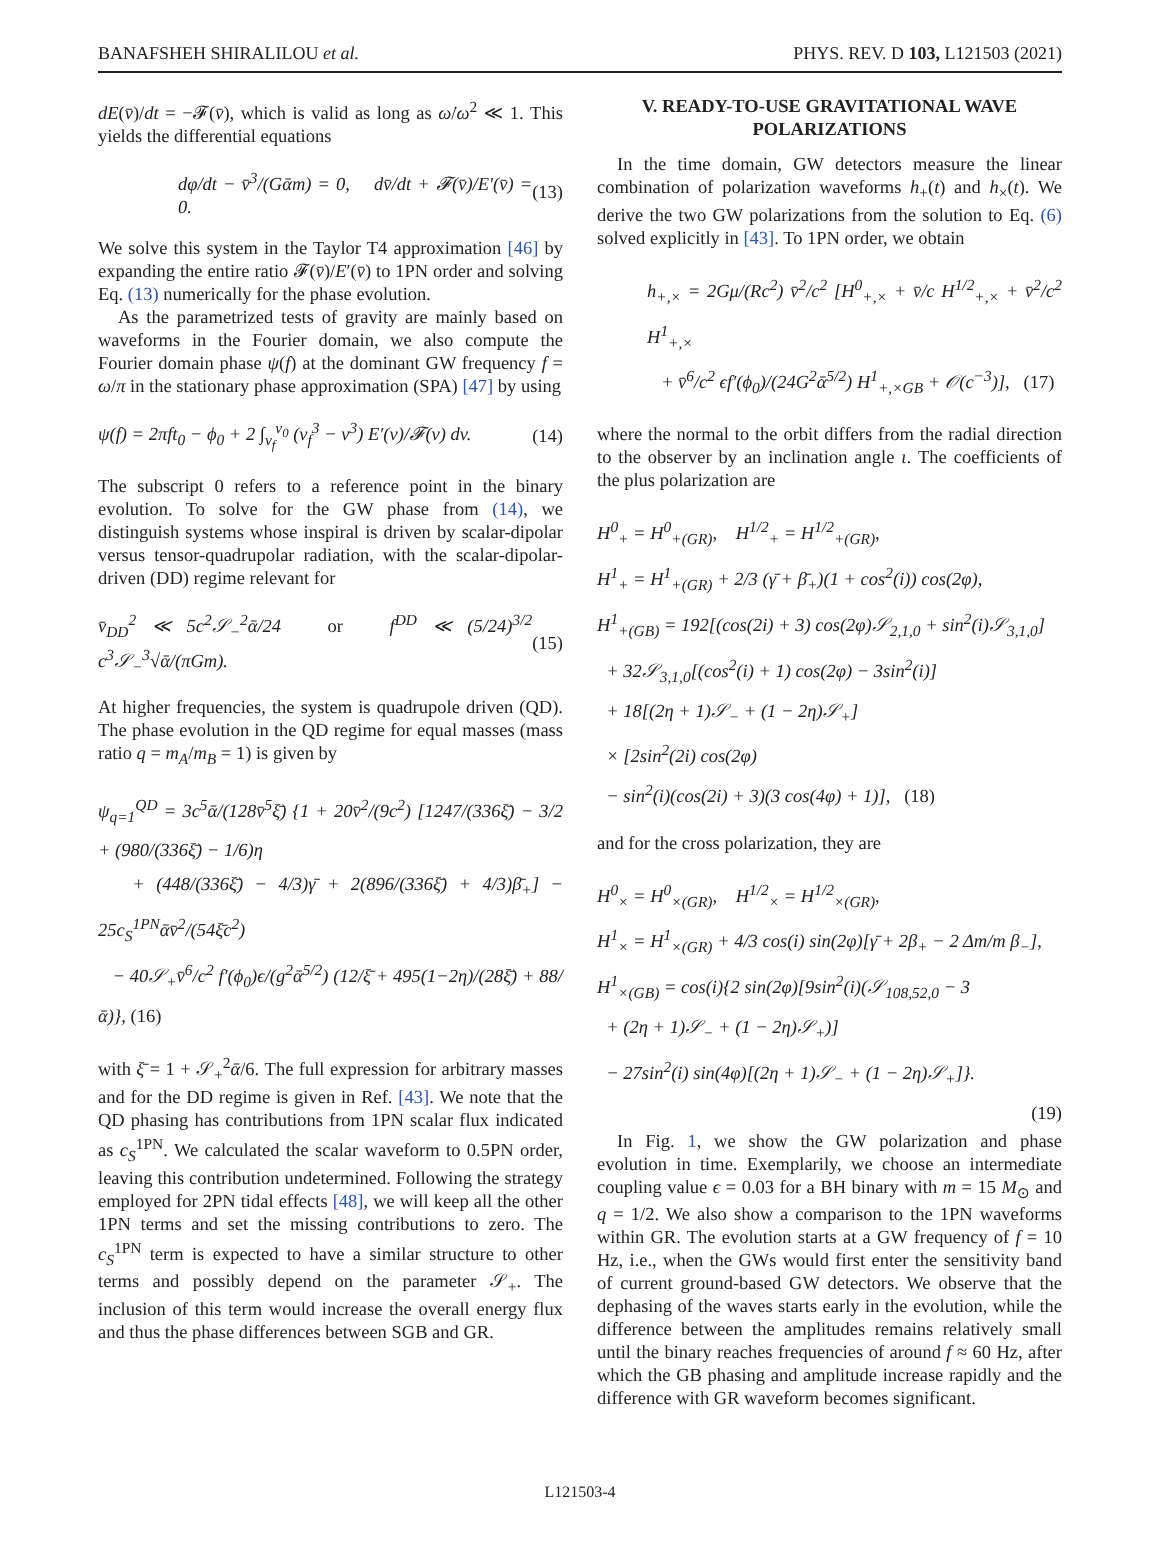BANAFSHEH SHIRALILOU et al. PHYS. REV. D 103, L121503 (2021)
dE(v̄)/dt = −𝓕(v̄), which is valid as long as ω̇/ω<sup>2</sup> ≪ 1. This yields the differential equations
dφ/dt − v̄<sup>3</sup>/(Gᾱm) = 0, dv̄/dt + 𝓕(v̄)/E′(v̄) = 0. (13)
We solve this system in the Taylor T4 approximation [46] by expanding the entire ratio 𝓕(v̄)/E′(v̄) to 1PN order and solving Eq. (13) numerically for the phase evolution.
As the parametrized tests of gravity are mainly based on waveforms in the Fourier domain, we also compute the Fourier domain phase ψ(f) at the dominant GW frequency f = ω/π in the stationary phase approximation (SPA) [47] by using
ψ(f) = 2πft<sub>0</sub> − ϕ<sub>0</sub> + 2 ∫<sub>v<sub>f</sub></sub><sup>v<sub>0</sub></sup> (v<sub>f</sub><sup>3</sup> − v<sup>3</sup>) E′(v)/𝓕(v) dv. (14)
The subscript 0 refers to a reference point in the binary evolution. To solve for the GW phase from (14), we distinguish systems whose inspiral is driven by scalar-dipolar versus tensor-quadrupolar radiation, with the scalar-dipolar-driven (DD) regime relevant for
v̄<sub>DD</sub><sup>2</sup> ≪ 5c<sup>2</sup>𝒮<sub>−</sub><sup>2</sup>ᾱ/24 or f<sup>DD</sup> ≪ (5/24)<sup>3/2</sup> c<sup>3</sup>𝒮<sub>−</sub><sup>3</sup>√ᾱ/(πGm). (15)
At higher frequencies, the system is quadrupole driven (QD). The phase evolution in the QD regime for equal masses (mass ratio q = m<sub>A</sub>/m<sub>B</sub> = 1) is given by
ψ<sub>q=1</sub><sup>QD</sup> = 3c<sup>5</sup>ᾱ/(128v̄<sup>5</sup>ξ̄) {1 + 20v̄<sup>2</sup>/(9c<sup>2</sup>) [1247/(336ξ̄) − 3/2 + (980/(336ξ̄) − 1/6)η
+ (448/(336ξ̄) − 4/3)γ̄ + 2(896/(336ξ̄) + 4/3)β̄<sub>+</sub>] − 25c<sub>S</sub><sup>1PN</sup>ᾱv̄<sup>2</sup>/(54ξ̄c<sup>2</sup>)
− 40𝒮<sub>+</sub>v̄<sup>6</sup>/c<sup>2</sup> f′(ϕ<sub>0</sub>)ϵ/(g<sup>2</sup>ᾱ<sup>5/2</sup>) (12/ξ̄ + 495(1−2η)/(28ξ̄) + 88/ᾱ)}, (16)
with ξ̄ = 1 + 𝒮<sub>+</sub><sup>2</sup>ᾱ/6. The full expression for arbitrary masses and for the DD regime is given in Ref. [43]. We note that the QD phasing has contributions from 1PN scalar flux indicated as c<sub>S</sub><sup>1PN</sup>. We calculated the scalar waveform to 0.5PN order, leaving this contribution undetermined. Following the strategy employed for 2PN tidal effects [48], we will keep all the other 1PN terms and set the missing contributions to zero. The c<sub>S</sub><sup>1PN</sup> term is expected to have a similar structure to other terms and possibly depend on the parameter 𝒮<sub>+</sub>. The inclusion of this term would increase the overall energy flux and thus the phase differences between SGB and GR.
V. READY-TO-USE GRAVITATIONAL WAVE POLARIZATIONS
In the time domain, GW detectors measure the linear combination of polarization waveforms h<sub>+</sub>(t) and h<sub>×</sub>(t). We derive the two GW polarizations from the solution to Eq. (6) solved explicitly in [43]. To 1PN order, we obtain
h<sub>+,×</sub> = 2Gμ/(Rc<sup>2</sup>) v̄<sup>2</sup>/c<sup>2</sup> [H<sup>0</sup><sub>+,×</sub> + v̄/c H<sup>1/2</sup><sub>+,×</sub> + v̄<sup>2</sup>/c<sup>2</sup> H<sup>1</sup><sub>+,×</sub>
+ v̄<sup>6</sup>/c<sup>2</sup> ϵf′(ϕ<sub>0</sub>)/(24G<sup>2</sup>ᾱ<sup>5/2</sup>) H<sup>1</sup><sub>+,×GB</sub> + 𝒪(c<sup>−3</sup>)], (17)
where the normal to the orbit differs from the radial direction to the observer by an inclination angle ι. The coefficients of the plus polarization are
H<sup>0</sup><sub>+</sub> = H<sup>0</sup><sub>+(GR)</sub>, H<sup>1/2</sup><sub>+</sub> = H<sup>1/2</sup><sub>+(GR)</sub>,
H<sup>1</sup><sub>+</sub> = H<sup>1</sup><sub>+(GR)</sub> + 2/3 (γ̄ + β̄<sub>+</sub>)(1 + cos<sup>2</sup>(i)) cos(2φ),
H<sup>1</sup><sub>+(GB)</sub> = 192[(cos(2i) + 3) cos(2φ)𝒮<sub>2,1,0</sub> + sin<sup>2</sup>(i)𝒮<sub>3,1,0</sub>]
+ 32𝒮<sub>3,1,0</sub>[(cos<sup>2</sup>(i) + 1) cos(2φ) − 3sin<sup>2</sup>(i)]
+ 18[(2η + 1)𝒮<sub>−</sub> + (1 − 2η)𝒮<sub>+</sub>]
× [2sin<sup>2</sup>(2i) cos(2φ)
− sin<sup>2</sup>(i)(cos(2i) + 3)(3 cos(4φ) + 1)], (18)
and for the cross polarization, they are
H<sup>0</sup><sub>×</sub> = H<sup>0</sup><sub>×(GR)</sub>, H<sup>1/2</sup><sub>×</sub> = H<sup>1/2</sup><sub>×(GR)</sub>,
H<sup>1</sup><sub>×</sub> = H<sup>1</sup><sub>×(GR)</sub> + 4/3 cos(i) sin(2φ)[γ̄ + 2β<sub>+</sub> − 2 Δm/m β<sub>−</sub>],
H<sup>1</sup><sub>×(GB)</sub> = cos(i){2 sin(2φ)[9sin<sup>2</sup>(i)(𝒮<sub>108,52,0</sub> − 3
+ (2η + 1)𝒮<sub>−</sub> + (1 − 2η)𝒮<sub>+</sub>)]
− 27sin<sup>2</sup>(i) sin(4φ)[(2η + 1)𝒮<sub>−</sub> + (1 − 2η)𝒮<sub>+</sub>]}.
(19)
In Fig. 1, we show the GW polarization and phase evolution in time. Exemplarily, we choose an intermediate coupling value ϵ = 0.03 for a BH binary with m = 15 M<sub>⊙</sub> and q = 1/2. We also show a comparison to the 1PN waveforms within GR. The evolution starts at a GW frequency of f = 10 Hz, i.e., when the GWs would first enter the sensitivity band of current ground-based GW detectors. We observe that the dephasing of the waves starts early in the evolution, while the difference between the amplitudes remains relatively small until the binary reaches frequencies of around f ≈ 60 Hz, after which the GB phasing and amplitude increase rapidly and the difference with GR waveform becomes significant.
L121503-4